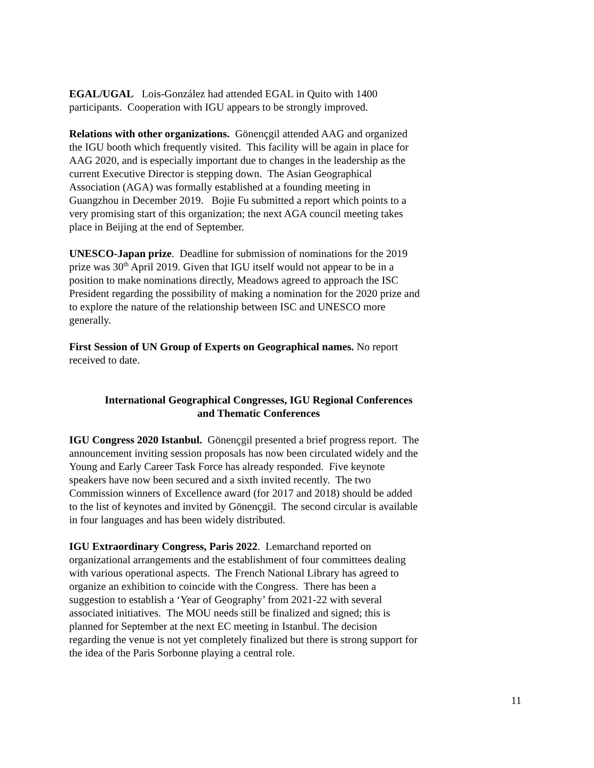EGAL/UGAL Lois-González had attended EGAL in Quito with 1400
participants. Cooperation with IGU appears to be strongly improved.
Relations with other organizations. Gönençgil attended AAG and organized
the IGU booth which frequently visited. This facility will be again in place for
AAG 2020, and is especially important due to changes in the leadership as the
current Executive Director is stepping down. The Asian Geographical
Association (AGA) was formally established at a founding meeting in
Guangzhou in December 2019. Bojie Fu submitted a report which points to a
very promising start of this organization; the next AGA council meeting takes
place in Beijing at the end of September.
UNESCO-Japan prize. Deadline for submission of nominations for the 2019
prize was 30<sup>th</sup> April 2019. Given that IGU itself would not appear to be in a
position to make nominations directly, Meadows agreed to approach the ISC
President regarding the possibility of making a nomination for the 2020 prize and
to explore the nature of the relationship between ISC and UNESCO more
generally.
First Session of UN Group of Experts on Geographical names. No report
received to date.
International Geographical Congresses, IGU Regional Conferences
and Thematic Conferences
IGU Congress 2020 Istanbul. Gönençgil presented a brief progress report. The
announcement inviting session proposals has now been circulated widely and the
Young and Early Career Task Force has already responded. Five keynote
speakers have now been secured and a sixth invited recently. The two
Commission winners of Excellence award (for 2017 and 2018) should be added
to the list of keynotes and invited by Gönençgil. The second circular is available
in four languages and has been widely distributed.
IGU Extraordinary Congress, Paris 2022. Lemarchand reported on
organizational arrangements and the establishment of four committees dealing
with various operational aspects. The French National Library has agreed to
organize an exhibition to coincide with the Congress. There has been a
suggestion to establish a ‘Year of Geography’ from 2021-22 with several
associated initiatives. The MOU needs still be finalized and signed; this is
planned for September at the next EC meeting in Istanbul. The decision
regarding the venue is not yet completely finalized but there is strong support for
the idea of the Paris Sorbonne playing a central role.
11